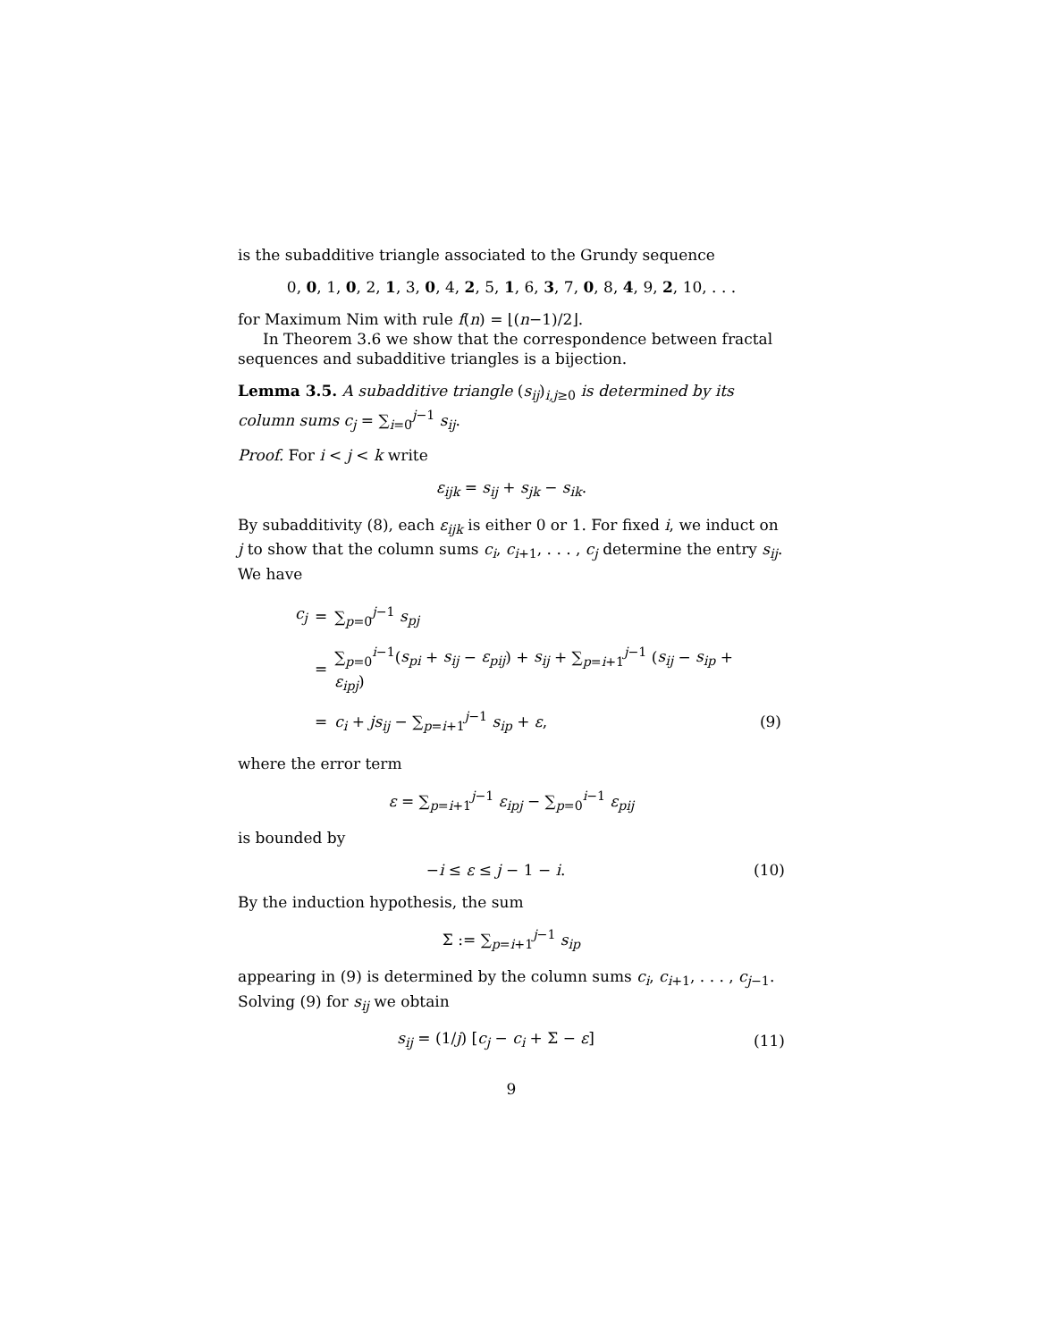is the subadditive triangle associated to the Grundy sequence
0, 0, 1, 0, 2, 1, 3, 0, 4, 2, 5, 1, 6, 3, 7, 0, 8, 4, 9, 2, 10, . . .
for Maximum Nim with rule f(n) = ⌊(n−1)/2⌋.
In Theorem 3.6 we show that the correspondence between fractal sequences and subadditive triangles is a bijection.
Lemma 3.5. A subadditive triangle (s<sub>ij</sub>)<sub>i,j≥0</sub> is determined by its column sums c<sub>j</sub> = ∑<sub>i=0</sub><sup>j−1</sup> s<sub>ij</sub>.
Proof. For i < j < k write
ε<sub>ijk</sub> = s<sub>ij</sub> + s<sub>jk</sub> − s<sub>ik</sub>.
By subadditivity (8), each ε<sub>ijk</sub> is either 0 or 1. For fixed i, we induct on j to show that the column sums c<sub>i</sub>, c<sub>i+1</sub>, . . . , c<sub>j</sub> determine the entry s<sub>ij</sub>. We have
| c<sub>j</sub> | = | ∑<sub>p=0</sub><sup>j−1</sup> s<sub>pj</sub> | |
| | = | ∑<sub>p=0</sub><sup>i−1</sup>( s<sub>pi</sub> + s<sub>ij</sub> − ε<sub>pij</sub> ) + s<sub>ij</sub> + ∑<sub>p=i+1</sub><sup>j−1</sup> ( s<sub>ij</sub> − s<sub>ip</sub> + ε<sub>ipj</sub> ) | |
| | = | c<sub>i</sub> + js<sub>ij</sub> − ∑<sub>p=i+1</sub><sup>j−1</sup> s<sub>ip</sub> + ε , | (9) |
where the error term
ε = ∑<sub>p=i+1</sub><sup>j−1</sup> ε<sub>ipj</sub> − ∑<sub>p=0</sub><sup>i−1</sup> ε<sub>pij</sub>
is bounded by
−i ≤ ε ≤ j − 1 − i. (10)
By the induction hypothesis, the sum
Σ := ∑<sub>p=i+1</sub><sup>j−1</sup> s<sub>ip</sub>
appearing in (9) is determined by the column sums c<sub>i</sub>, c<sub>i+1</sub>, . . . , c<sub>j−1</sub>. Solving (9) for s<sub>ij</sub> we obtain
s<sub>ij</sub> = (1/j) [c<sub>j</sub> − c<sub>i</sub> + Σ − ε] (11)
9